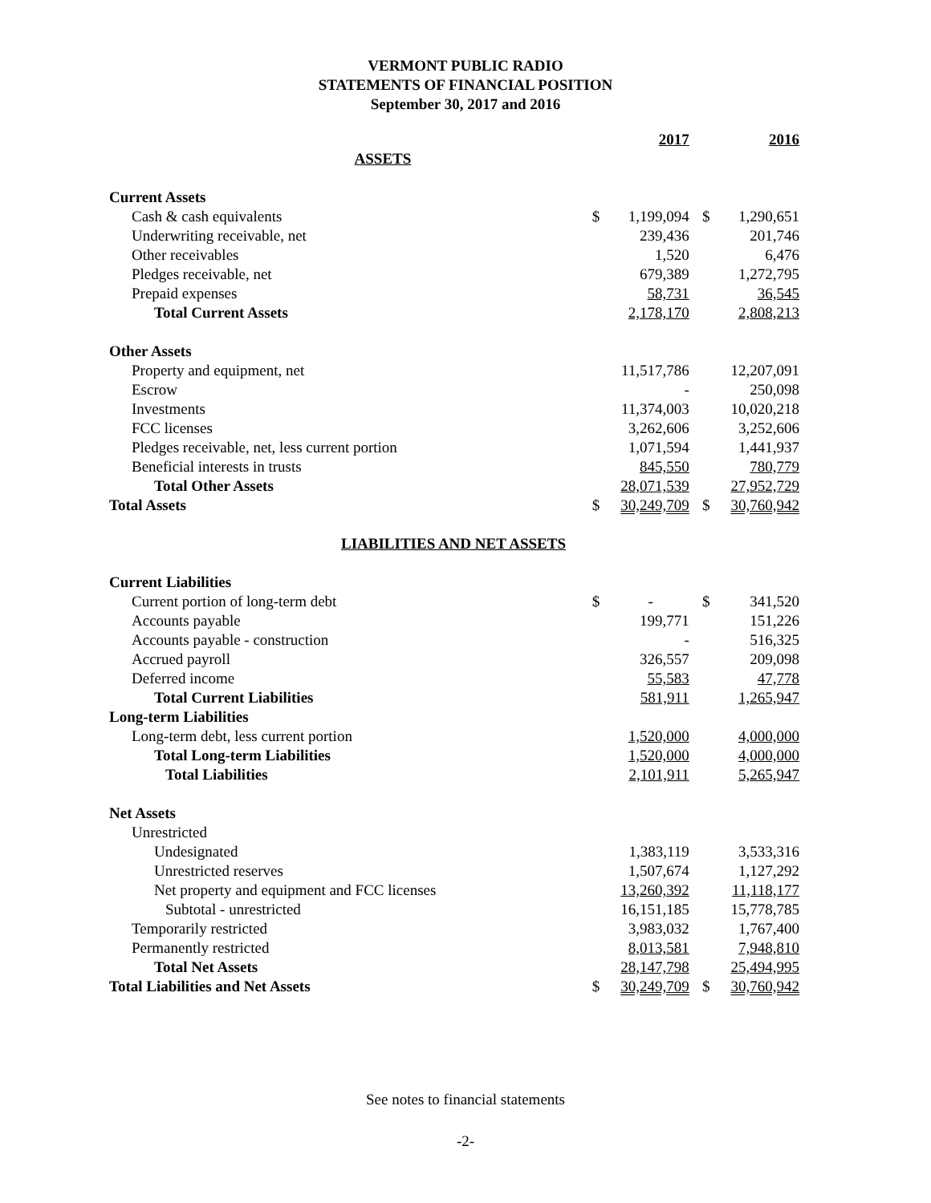VERMONT PUBLIC RADIO
STATEMENTS OF FINANCIAL POSITION
September 30, 2017 and 2016
| | | 2017 | | | 2016 |
| ASSETS | | | | | |
| Current Assets | | | | | |
| Cash & cash equivalents | $ | 1,199,094 | | $ | 1,290,651 |
| Underwriting receivable, net | | 239,436 | | | 201,746 |
| Other receivables | | 1,520 | | | 6,476 |
| Pledges receivable, net | | 679,389 | | | 1,272,795 |
| Prepaid expenses | | 58,731 | | | 36,545 |
| Total Current Assets | | 2,178,170 | | | 2,808,213 |
| Other Assets | | | | | |
| Property and equipment, net | | 11,517,786 | | | 12,207,091 |
| Escrow | | - | | | 250,098 |
| Investments | | 11,374,003 | | | 10,020,218 |
| FCC licenses | | 3,262,606 | | | 3,252,606 |
| Pledges receivable, net, less current portion | | 1,071,594 | | | 1,441,937 |
| Beneficial interests in trusts | | 845,550 | | | 780,779 |
| Total Other Assets | | 28,071,539 | | | 27,952,729 |
| Total Assets | $ | 30,249,709 | | $ | 30,760,942 |
| LIABILITIES AND NET ASSETS | | | | | |
| Current Liabilities | | | | | |
| Current portion of long-term debt | $ | - | | $ | 341,520 |
| Accounts payable | | 199,771 | | | 151,226 |
| Accounts payable - construction | | - | | | 516,325 |
| Accrued payroll | | 326,557 | | | 209,098 |
| Deferred income | | 55,583 | | | 47,778 |
| Total Current Liabilities | | 581,911 | | | 1,265,947 |
| Long-term Liabilities | | | | | |
| Long-term debt, less current portion | | 1,520,000 | | | 4,000,000 |
| Total Long-term Liabilities | | 1,520,000 | | | 4,000,000 |
| Total Liabilities | | 2,101,911 | | | 5,265,947 |
| Net Assets | | | | | |
| Unrestricted | | | | | |
| Undesignated | | 1,383,119 | | | 3,533,316 |
| Unrestricted reserves | | 1,507,674 | | | 1,127,292 |
| Net property and equipment and FCC licenses | | 13,260,392 | | | 11,118,177 |
| Subtotal - unrestricted | | 16,151,185 | | | 15,778,785 |
| Temporarily restricted | | 3,983,032 | | | 1,767,400 |
| Permanently restricted | | 8,013,581 | | | 7,948,810 |
| Total Net Assets | | 28,147,798 | | | 25,494,995 |
| Total Liabilities and Net Assets | $ | 30,249,709 | | $ | 30,760,942 |
See notes to financial statements
-2-